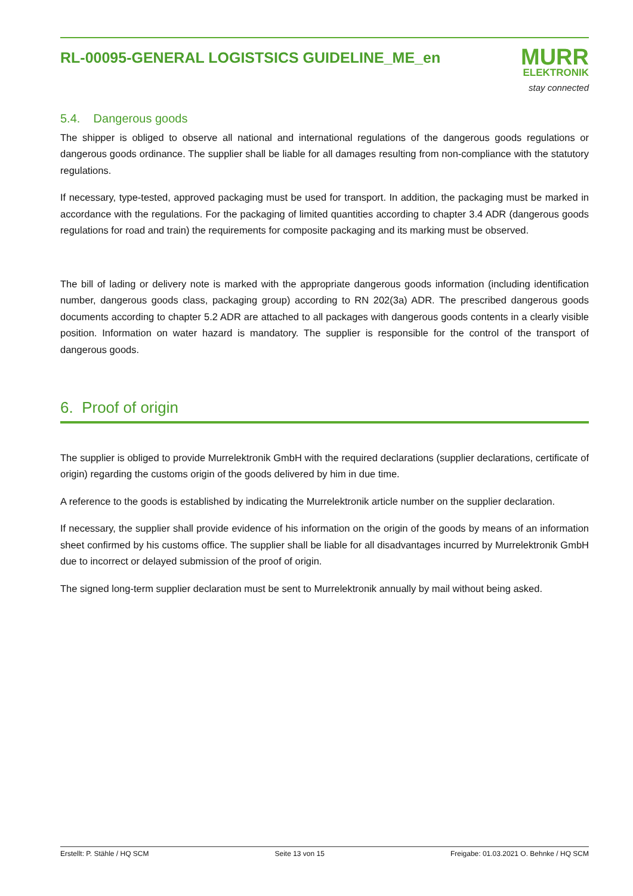RL-00095-GENERAL LOGISTSICS GUIDELINE_ME_en
MURR
ELEKTRONIK
stay connected
5.4. Dangerous goods
The shipper is obliged to observe all national and international regulations of the dangerous goods regulations or dangerous goods ordinance. The supplier shall be liable for all damages resulting from non-compliance with the statutory regulations.
If necessary, type-tested, approved packaging must be used for transport. In addition, the packaging must be marked in accordance with the regulations. For the packaging of limited quantities according to chapter 3.4 ADR (dangerous goods regulations for road and train) the requirements for composite packaging and its marking must be observed.
The bill of lading or delivery note is marked with the appropriate dangerous goods information (including identification number, dangerous goods class, packaging group) according to RN 202(3a) ADR. The prescribed dangerous goods documents according to chapter 5.2 ADR are attached to all packages with dangerous goods contents in a clearly visible position. Information on water hazard is mandatory. The supplier is responsible for the control of the transport of dangerous goods.
6. Proof of origin
The supplier is obliged to provide Murrelektronik GmbH with the required declarations (supplier declarations, certificate of origin) regarding the customs origin of the goods delivered by him in due time.
A reference to the goods is established by indicating the Murrelektronik article number on the supplier declaration.
If necessary, the supplier shall provide evidence of his information on the origin of the goods by means of an information sheet confirmed by his customs office. The supplier shall be liable for all disadvantages incurred by Murrelektronik GmbH due to incorrect or delayed submission of the proof of origin.
The signed long-term supplier declaration must be sent to Murrelektronik annually by mail without being asked.
Erstellt: P. Stähle / HQ SCM Seite 13 von 15 Freigabe: 01.03.2021 O. Behnke / HQ SCM